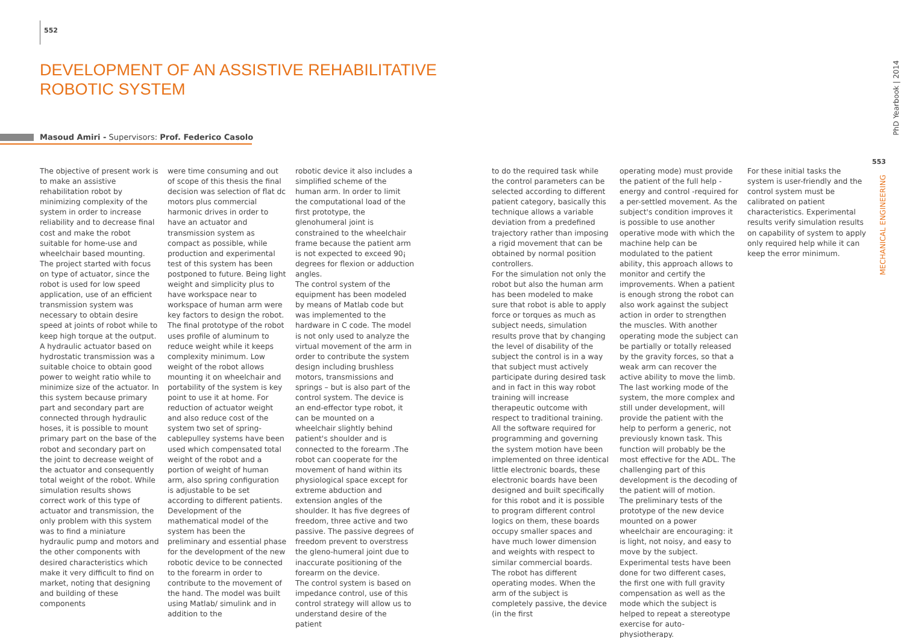552
DEVELOPMENT OF AN ASSISTIVE REHABILITATIVE
ROBOTIC SYSTEM
Masoud Amiri - Supervisors: Prof. Federico Casolo
The objective of present work is to make an assistive rehabilitation robot by minimizing complexity of the system in order to increase reliability and to decrease final cost and make the robot suitable for home-use and wheelchair based mounting.
The project started with focus on type of actuator, since the robot is used for low speed application, use of an efficient transmission system was necessary to obtain desire speed at joints of robot while to keep high torque at the output. A hydraulic actuator based on hydrostatic transmission was a suitable choice to obtain good power to weight ratio while to minimize size of the actuator. In this system because primary part and secondary part are connected through hydraulic hoses, it is possible to mount primary part on the base of the robot and secondary part on the joint to decrease weight of the actuator and consequently total weight of the robot. While simulation results shows correct work of this type of actuator and transmission, the only problem with this system was to find a miniature hydraulic pump and motors and the other components with desired characteristics which make it very difficult to find on market, noting that designing and building of these components
were time consuming and out of scope of this thesis the final decision was selection of flat dc motors plus commercial harmonic drives in order to have an actuator and transmission system as compact as possible, while production and experimental test of this system has been postponed to future. Being light weight and simplicity plus to have workspace near to workspace of human arm were key factors to design the robot. The final prototype of the robot uses profile of aluminum to reduce weight while it keeps complexity minimum. Low weight of the robot allows mounting it on wheelchair and portability of the system is key point to use it at home. For reduction of actuator weight and also reduce cost of the system two set of spring-cablepulley systems have been used which compensated total weight of the robot and a portion of weight of human arm, also spring configuration is adjustable to be set according to different patients.
Development of the mathematical model of the system has been the preliminary and essential phase for the development of the new robotic device to be connected to the forearm in order to contribute to the movement of the hand. The model was built using Matlab/ simulink and in addition to the
robotic device it also includes a simplified scheme of the human arm. In order to limit the computational load of the first prototype, the glenohumeral joint is constrained to the wheelchair frame because the patient arm is not expected to exceed 90¡ degrees for flexion or adduction angles.
The control system of the equipment has been modeled by means of Matlab code but was implemented to the hardware in C code. The model is not only used to analyze the virtual movement of the arm in order to contribute the system design including brushless motors, transmissions and springs – but is also part of the control system. The device is an end-effector type robot, it can be mounted on a wheelchair slightly behind patient's shoulder and is connected to the forearm .The robot can cooperate for the movement of hand within its physiological space except for extreme abduction and extension angles of the shoulder. It has five degrees of freedom, three active and two passive. The passive degrees of freedom prevent to overstress the gleno-humeral joint due to inaccurate positioning of the forearm on the device.
The control system is based on impedance control, use of this control strategy will allow us to understand desire of the patient
to do the required task while the control parameters can be selected according to different patient category, basically this technique allows a variable deviation from a predefined trajectory rather than imposing a rigid movement that can be obtained by normal position controllers.
For the simulation not only the robot but also the human arm has been modeled to make sure that robot is able to apply force or torques as much as subject needs, simulation results prove that by changing the level of disability of the subject the control is in a way that subject must actively participate during desired task and in fact in this way robot training will increase therapeutic outcome with respect to traditional training. All the software required for programming and governing the system motion have been implemented on three identical little electronic boards, these electronic boards have been designed and built specifically for this robot and it is possible to program different control logics on them, these boards occupy smaller spaces and have much lower dimension and weights with respect to similar commercial boards.
The robot has different operating modes. When the arm of the subject is completely passive, the device (in the first
operating mode) must provide the patient of the full help -energy and control -required for a per-settled movement. As the subject's condition improves it is possible to use another operative mode with which the machine help can be modulated to the patient ability, this approach allows to monitor and certify the improvements. When a patient is enough strong the robot can also work against the subject action in order to strengthen the muscles. With another operating mode the subject can be partially or totally released by the gravity forces, so that a weak arm can recover the active ability to move the limb. The last working mode of the system, the more complex and still under development, will provide the patient with the help to perform a generic, not previously known task. This function will probably be the most effective for the ADL. The challenging part of this development is the decoding of the patient will of motion.
The preliminary tests of the prototype of the new device mounted on a power wheelchair are encouraging: it is light, not noisy, and easy to move by the subject. Experimental tests have been done for two different cases, the first one with full gravity compensation as well as the mode which the subject is helped to repeat a stereotype exercise for auto-physiotherapy.
For these initial tasks the system is user-friendly and the control system must be calibrated on patient characteristics. Experimental results verify simulation results on capability of system to apply only required help while it can keep the error minimum.
PhD Yearbook | 2014
553
MECHANICAL ENGINEERING